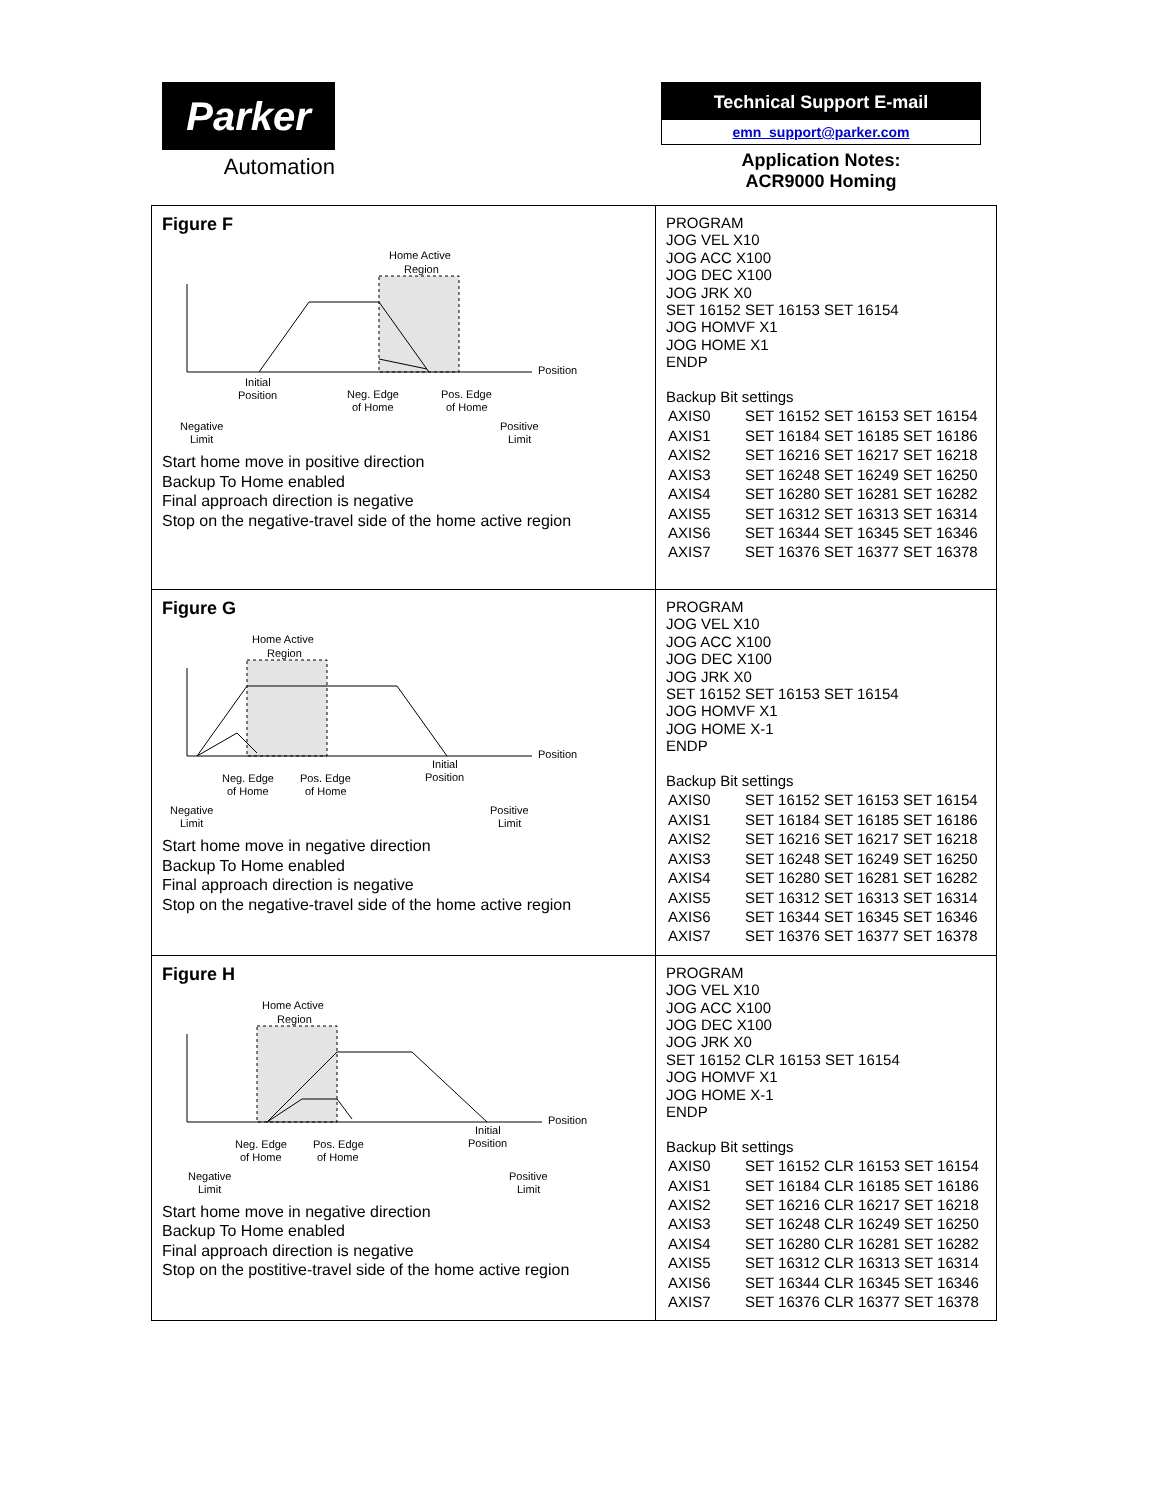Parker
Automation
Technical Support E-mail
emn_support@parker.com
Application Notes:
ACR9000 Homing
| Figure F Home Active Region Position Initial Position Neg. Edge of Home Pos. Edge of Home Negative Limit Positive Limit Start home move in positive direction Backup To Home enabled Final approach direction is negative Stop on the negative-travel side of the home active region | PROGRAM JOG VEL X10 JOG ACC X100 JOG DEC X100 JOG JRK X0 SET 16152 SET 16153 SET 16154 JOG HOMVF X1 JOG HOME X1 ENDP Backup Bit settings / AXIS0 / SET 16152 SET 16153 SET 16154 / / AXIS1 / SET 16184 SET 16185 SET 16186 / / AXIS2 / SET 16216 SET 16217 SET 16218 / / AXIS3 / SET 16248 SET 16249 SET 16250 / / AXIS4 / SET 16280 SET 16281 SET 16282 / / AXIS5 / SET 16312 SET 16313 SET 16314 / / AXIS6 / SET 16344 SET 16345 SET 16346 / / AXIS7 / SET 16376 SET 16377 SET 16378 / |
| Figure G Home Active Region Position Initial Position Neg. Edge of Home Pos. Edge of Home Negative Limit Positive Limit Start home move in negative direction Backup To Home enabled Final approach direction is negative Stop on the negative-travel side of the home active region | PROGRAM JOG VEL X10 JOG ACC X100 JOG DEC X100 JOG JRK X0 SET 16152 SET 16153 SET 16154 JOG HOMVF X1 JOG HOME X-1 ENDP Backup Bit settings / AXIS0 / SET 16152 SET 16153 SET 16154 / / AXIS1 / SET 16184 SET 16185 SET 16186 / / AXIS2 / SET 16216 SET 16217 SET 16218 / / AXIS3 / SET 16248 SET 16249 SET 16250 / / AXIS4 / SET 16280 SET 16281 SET 16282 / / AXIS5 / SET 16312 SET 16313 SET 16314 / / AXIS6 / SET 16344 SET 16345 SET 16346 / / AXIS7 / SET 16376 SET 16377 SET 16378 / |
| Figure H Home Active Region Position Initial Position Neg. Edge of Home Pos. Edge of Home Negative Limit Positive Limit Start home move in negative direction Backup To Home enabled Final approach direction is negative Stop on the postitive-travel side of the home active region | PROGRAM JOG VEL X10 JOG ACC X100 JOG DEC X100 JOG JRK X0 SET 16152 CLR 16153 SET 16154 JOG HOMVF X1 JOG HOME X-1 ENDP Backup Bit settings / AXIS0 / SET 16152 CLR 16153 SET 16154 / / AXIS1 / SET 16184 CLR 16185 SET 16186 / / AXIS2 / SET 16216 CLR 16217 SET 16218 / / AXIS3 / SET 16248 CLR 16249 SET 16250 / / AXIS4 / SET 16280 CLR 16281 SET 16282 / / AXIS5 / SET 16312 CLR 16313 SET 16314 / / AXIS6 / SET 16344 CLR 16345 SET 16346 / / AXIS7 / SET 16376 CLR 16377 SET 16378 / |